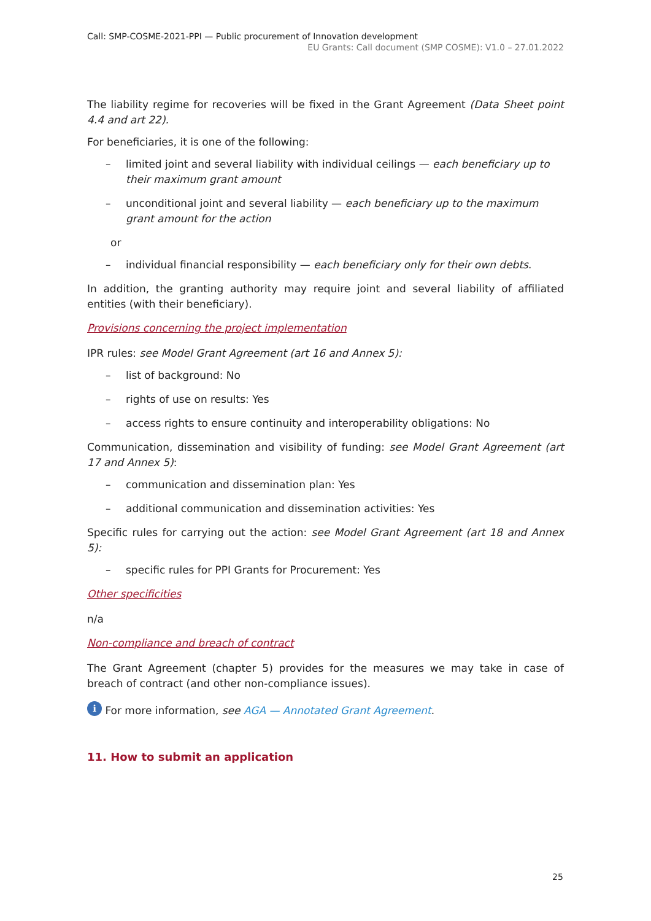Call: SMP-COSME-2021-PPI — Public procurement of Innovation development
EU Grants: Call document (SMP COSME): V1.0 – 27.01.2022
The liability regime for recoveries will be fixed in the Grant Agreement (Data Sheet point 4.4 and art 22).
For beneficiaries, it is one of the following:
– limited joint and several liability with individual ceilings — each beneficiary up to their maximum grant amount
– unconditional joint and several liability — each beneficiary up to the maximum grant amount for the action
or
– individual financial responsibility — each beneficiary only for their own debts.
In addition, the granting authority may require joint and several liability of affiliated entities (with their beneficiary).
Provisions concerning the project implementation
IPR rules: see Model Grant Agreement (art 16 and Annex 5):
– list of background: No
– rights of use on results: Yes
– access rights to ensure continuity and interoperability obligations: No
Communication, dissemination and visibility of funding: see Model Grant Agreement (art 17 and Annex 5):
– communication and dissemination plan: Yes
– additional communication and dissemination activities: Yes
Specific rules for carrying out the action: see Model Grant Agreement (art 18 and Annex 5):
– specific rules for PPI Grants for Procurement: Yes
Other specificities
n/a
Non-compliance and breach of contract
The Grant Agreement (chapter 5) provides for the measures we may take in case of breach of contract (and other non-compliance issues).
i For more information, see AGA — Annotated Grant Agreement.
11. How to submit an application
25